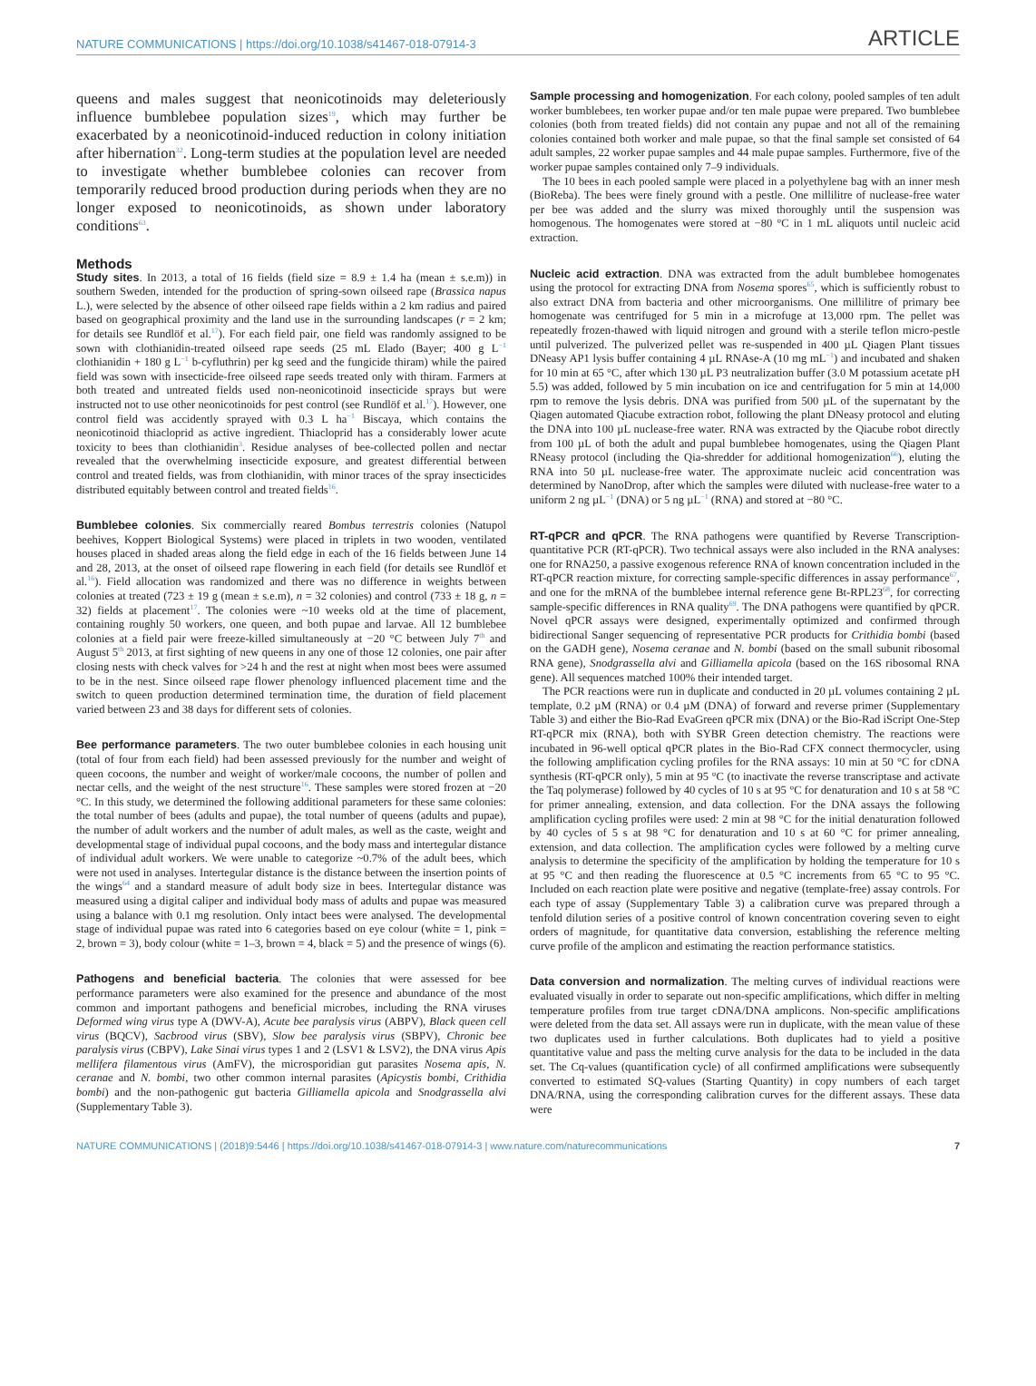NATURE COMMUNICATIONS | https://doi.org/10.1038/s41467-018-07914-3 ARTICLE
queens and males suggest that neonicotinoids may deleteriously influence bumblebee population sizes<sup>19</sup>, which may further be exacerbated by a neonicotinoid-induced reduction in colony initiation after hibernation<sup>32</sup>. Long-term studies at the population level are needed to investigate whether bumblebee colonies can recover from temporarily reduced brood production during periods when they are no longer exposed to neonicotinoids, as shown under laboratory conditions<sup>63</sup>.
Methods
Study sites. In 2013, a total of 16 fields (field size = 8.9 ± 1.4 ha (mean ± s.e.m)) in southern Sweden, intended for the production of spring-sown oilseed rape (Brassica napus L.), were selected by the absence of other oilseed rape fields within a 2 km radius and paired based on geographical proximity and the land use in the surrounding landscapes (r = 2 km; for details see Rundlöf et al.<sup>17</sup>). For each field pair, one field was randomly assigned to be sown with clothianidin-treated oilseed rape seeds (25 mL Elado (Bayer; 400 g L<sup>−1</sup> clothianidin + 180 g L<sup>−1</sup> b-cyfluthrin) per kg seed and the fungicide thiram) while the paired field was sown with insecticide-free oilseed rape seeds treated only with thiram. Farmers at both treated and untreated fields used non-neonicotinoid insecticide sprays but were instructed not to use other neonicotinoids for pest control (see Rundlöf et al.<sup>17</sup>). However, one control field was accidently sprayed with 0.3 L ha<sup>−1</sup> Biscaya, which contains the neonicotinoid thiacloprid as active ingredient. Thiacloprid has a considerably lower acute toxicity to bees than clothianidin<sup>3</sup>. Residue analyses of bee-collected pollen and nectar revealed that the overwhelming insecticide exposure, and greatest differential between control and treated fields, was from clothianidin, with minor traces of the spray insecticides distributed equitably between control and treated fields<sup>16</sup>.
Bumblebee colonies. Six commercially reared Bombus terrestris colonies (Natupol beehives, Koppert Biological Systems) were placed in triplets in two wooden, ventilated houses placed in shaded areas along the field edge in each of the 16 fields between June 14 and 28, 2013, at the onset of oilseed rape flowering in each field (for details see Rundlöf et al.<sup>16</sup>). Field allocation was randomized and there was no difference in weights between colonies at treated (723 ± 19 g (mean ± s.e.m), n = 32 colonies) and control (733 ± 18 g, n = 32) fields at placement<sup>17</sup>. The colonies were ~10 weeks old at the time of placement, containing roughly 50 workers, one queen, and both pupae and larvae. All 12 bumblebee colonies at a field pair were freeze-killed simultaneously at −20 °C between July 7<sup>th</sup> and August 5<sup>th</sup> 2013, at first sighting of new queens in any one of those 12 colonies, one pair after closing nests with check valves for >24 h and the rest at night when most bees were assumed to be in the nest. Since oilseed rape flower phenology influenced placement time and the switch to queen production determined termination time, the duration of field placement varied between 23 and 38 days for different sets of colonies.
Bee performance parameters. The two outer bumblebee colonies in each housing unit (total of four from each field) had been assessed previously for the number and weight of queen cocoons, the number and weight of worker/male cocoons, the number of pollen and nectar cells, and the weight of the nest structure<sup>16</sup>. These samples were stored frozen at −20 °C. In this study, we determined the following additional parameters for these same colonies: the total number of bees (adults and pupae), the total number of queens (adults and pupae), the number of adult workers and the number of adult males, as well as the caste, weight and developmental stage of individual pupal cocoons, and the body mass and intertegular distance of individual adult workers. We were unable to categorize ~0.7% of the adult bees, which were not used in analyses. Intertegular distance is the distance between the insertion points of the wings<sup>64</sup> and a standard measure of adult body size in bees. Intertegular distance was measured using a digital caliper and individual body mass of adults and pupae was measured using a balance with 0.1 mg resolution. Only intact bees were analysed. The developmental stage of individual pupae was rated into 6 categories based on eye colour (white = 1, pink = 2, brown = 3), body colour (white = 1–3, brown = 4, black = 5) and the presence of wings (6).
Pathogens and beneficial bacteria. The colonies that were assessed for bee performance parameters were also examined for the presence and abundance of the most common and important pathogens and beneficial microbes, including the RNA viruses Deformed wing virus type A (DWV-A), Acute bee paralysis virus (ABPV), Black queen cell virus (BQCV), Sacbrood virus (SBV), Slow bee paralysis virus (SBPV), Chronic bee paralysis virus (CBPV), Lake Sinai virus types 1 and 2 (LSV1 & LSV2), the DNA virus Apis mellifera filamentous virus (AmFV), the microsporidian gut parasites Nosema apis, N. ceranae and N. bombi, two other common internal parasites (Apicystis bombi, Crithidia bombi) and the non-pathogenic gut bacteria Gilliamella apicola and Snodgrassella alvi (Supplementary Table 3).
Sample processing and homogenization. For each colony, pooled samples of ten adult worker bumblebees, ten worker pupae and/or ten male pupae were prepared. Two bumblebee colonies (both from treated fields) did not contain any pupae and not all of the remaining colonies contained both worker and male pupae, so that the final sample set consisted of 64 adult samples, 22 worker pupae samples and 44 male pupae samples. Furthermore, five of the worker pupae samples contained only 7–9 individuals.
The 10 bees in each pooled sample were placed in a polyethylene bag with an inner mesh (BioReba). The bees were finely ground with a pestle. One millilitre of nuclease-free water per bee was added and the slurry was mixed thoroughly until the suspension was homogenous. The homogenates were stored at −80 °C in 1 mL aliquots until nucleic acid extraction.
Nucleic acid extraction. DNA was extracted from the adult bumblebee homogenates using the protocol for extracting DNA from Nosema spores<sup>65</sup>, which is sufficiently robust to also extract DNA from bacteria and other microorganisms. One millilitre of primary bee homogenate was centrifuged for 5 min in a microfuge at 13,000 rpm. The pellet was repeatedly frozen-thawed with liquid nitrogen and ground with a sterile teflon micro-pestle until pulverized. The pulverized pellet was re-suspended in 400 µL Qiagen Plant tissues DNeasy AP1 lysis buffer containing 4 µL RNAse-A (10 mg mL<sup>−1</sup>) and incubated and shaken for 10 min at 65 °C, after which 130 µL P3 neutralization buffer (3.0 M potassium acetate pH 5.5) was added, followed by 5 min incubation on ice and centrifugation for 5 min at 14,000 rpm to remove the lysis debris. DNA was purified from 500 µL of the supernatant by the Qiagen automated Qiacube extraction robot, following the plant DNeasy protocol and eluting the DNA into 100 µL nuclease-free water. RNA was extracted by the Qiacube robot directly from 100 µL of both the adult and pupal bumblebee homogenates, using the Qiagen Plant RNeasy protocol (including the Qia-shredder for additional homogenization<sup>66</sup>), eluting the RNA into 50 µL nuclease-free water. The approximate nucleic acid concentration was determined by NanoDrop, after which the samples were diluted with nuclease-free water to a uniform 2 ng µL<sup>−1</sup> (DNA) or 5 ng µL<sup>−1</sup> (RNA) and stored at −80 °C.
RT-qPCR and qPCR. The RNA pathogens were quantified by Reverse Transcription-quantitative PCR (RT-qPCR). Two technical assays were also included in the RNA analyses: one for RNA250, a passive exogenous reference RNA of known concentration included in the RT-qPCR reaction mixture, for correcting sample-specific differences in assay performance<sup>67</sup>, and one for the mRNA of the bumblebee internal reference gene Bt-RPL23<sup>68</sup>, for correcting sample-specific differences in RNA quality<sup>69</sup>. The DNA pathogens were quantified by qPCR. Novel qPCR assays were designed, experimentally optimized and confirmed through bidirectional Sanger sequencing of representative PCR products for Crithidia bombi (based on the GADH gene), Nosema ceranae and N. bombi (based on the small subunit ribosomal RNA gene), Snodgrassella alvi and Gilliamella apicola (based on the 16S ribosomal RNA gene). All sequences matched 100% their intended target.
The PCR reactions were run in duplicate and conducted in 20 µL volumes containing 2 µL template, 0.2 µM (RNA) or 0.4 µM (DNA) of forward and reverse primer (Supplementary Table 3) and either the Bio-Rad EvaGreen qPCR mix (DNA) or the Bio-Rad iScript One-Step RT-qPCR mix (RNA), both with SYBR Green detection chemistry. The reactions were incubated in 96-well optical qPCR plates in the Bio-Rad CFX connect thermocycler, using the following amplification cycling profiles for the RNA assays: 10 min at 50 °C for cDNA synthesis (RT-qPCR only), 5 min at 95 °C (to inactivate the reverse transcriptase and activate the Taq polymerase) followed by 40 cycles of 10 s at 95 °C for denaturation and 10 s at 58 °C for primer annealing, extension, and data collection. For the DNA assays the following amplification cycling profiles were used: 2 min at 98 °C for the initial denaturation followed by 40 cycles of 5 s at 98 °C for denaturation and 10 s at 60 °C for primer annealing, extension, and data collection. The amplification cycles were followed by a melting curve analysis to determine the specificity of the amplification by holding the temperature for 10 s at 95 °C and then reading the fluorescence at 0.5 °C increments from 65 °C to 95 °C. Included on each reaction plate were positive and negative (template-free) assay controls. For each type of assay (Supplementary Table 3) a calibration curve was prepared through a tenfold dilution series of a positive control of known concentration covering seven to eight orders of magnitude, for quantitative data conversion, establishing the reference melting curve profile of the amplicon and estimating the reaction performance statistics.
Data conversion and normalization. The melting curves of individual reactions were evaluated visually in order to separate out non-specific amplifications, which differ in melting temperature profiles from true target cDNA/DNA amplicons. Non-specific amplifications were deleted from the data set. All assays were run in duplicate, with the mean value of these two duplicates used in further calculations. Both duplicates had to yield a positive quantitative value and pass the melting curve analysis for the data to be included in the data set. The Cq-values (quantification cycle) of all confirmed amplifications were subsequently converted to estimated SQ-values (Starting Quantity) in copy numbers of each target DNA/RNA, using the corresponding calibration curves for the different assays. These data were
NATURE COMMUNICATIONS | (2018)9:5446 | https://doi.org/10.1038/s41467-018-07914-3 | www.nature.com/naturecommunications 7